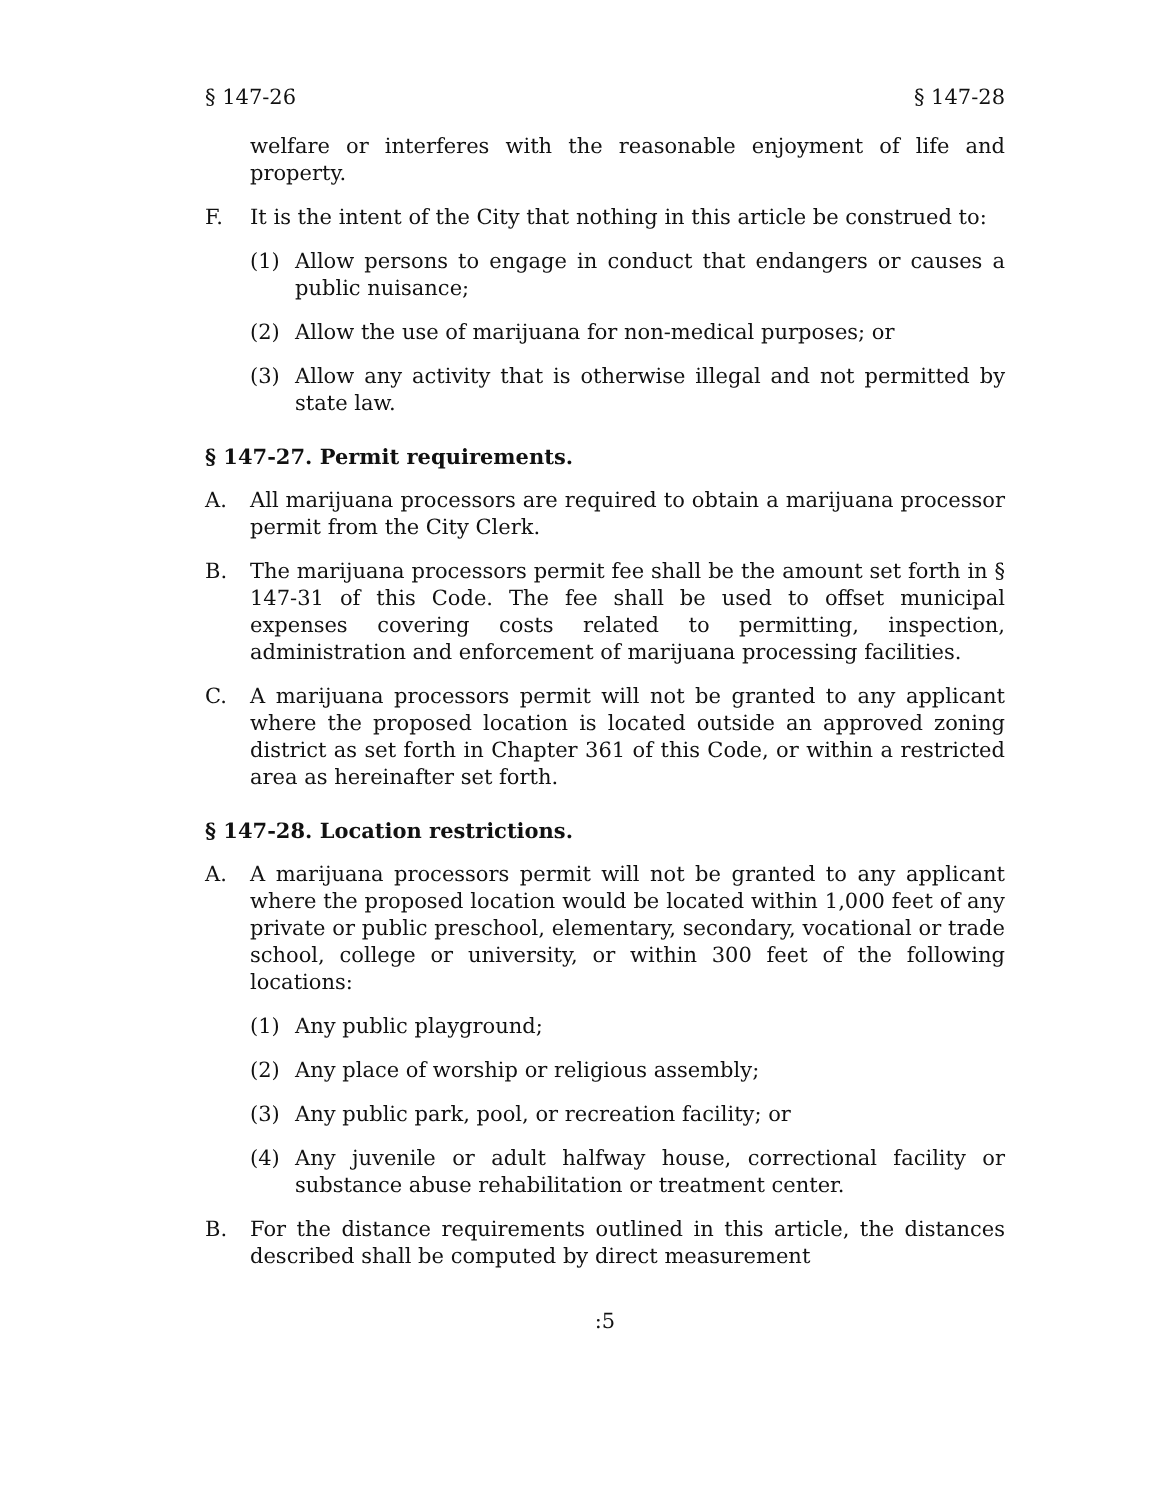§ 147-26 § 147-28
welfare or interferes with the reasonable enjoyment of life and property.
F. It is the intent of the City that nothing in this article be construed to:
(1) Allow persons to engage in conduct that endangers or causes a public nuisance;
(2) Allow the use of marijuana for non-medical purposes; or
(3) Allow any activity that is otherwise illegal and not permitted by state law.
§ 147-27. Permit requirements.
A. All marijuana processors are required to obtain a marijuana processor permit from the City Clerk.
B. The marijuana processors permit fee shall be the amount set forth in § 147-31 of this Code. The fee shall be used to offset municipal expenses covering costs related to permitting, inspection, administration and enforcement of marijuana processing facilities.
C. A marijuana processors permit will not be granted to any applicant where the proposed location is located outside an approved zoning district as set forth in Chapter 361 of this Code, or within a restricted area as hereinafter set forth.
§ 147-28. Location restrictions.
A. A marijuana processors permit will not be granted to any applicant where the proposed location would be located within 1,000 feet of any private or public preschool, elementary, secondary, vocational or trade school, college or university, or within 300 feet of the following locations:
(1) Any public playground;
(2) Any place of worship or religious assembly;
(3) Any public park, pool, or recreation facility; or
(4) Any juvenile or adult halfway house, correctional facility or substance abuse rehabilitation or treatment center.
B. For the distance requirements outlined in this article, the distances described shall be computed by direct measurement
:5